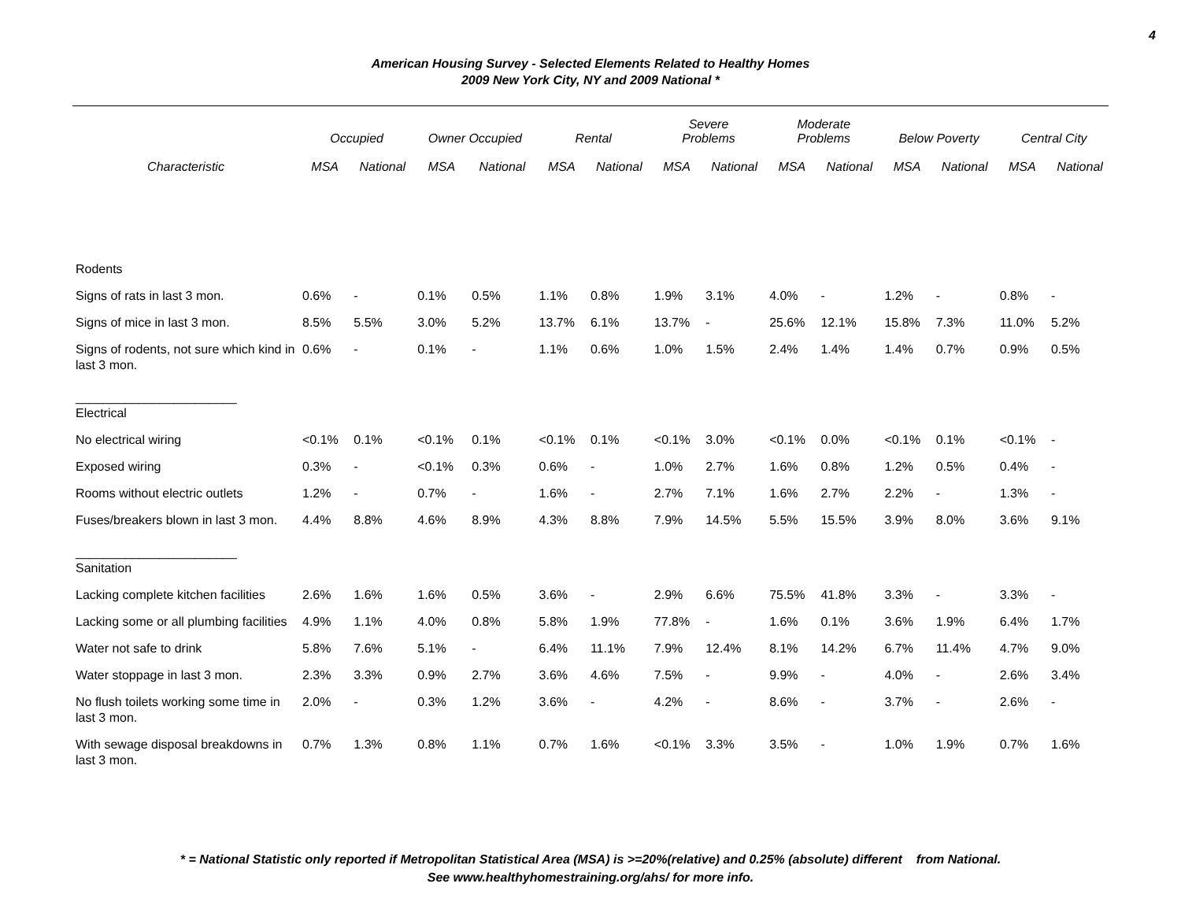4
American Housing Survey - Selected Elements Related to Healthy Homes
2009 New York City, NY and 2009 National *
| | Occupied | | Owner Occupied | | Rental | | Severe Problems | | Moderate Problems | | Below Poverty | | Central City | |
| --- | --- | --- | --- | --- | --- | --- | --- | --- | --- | --- | --- | --- | --- | --- |
| Characteristic | MSA | National | MSA | National | MSA | National | MSA | National | MSA | National | MSA | National | MSA | National |
| Rodents | | | | | | | | | | | | | | |
| Signs of rats in last 3 mon. | 0.6% | - | 0.1% | 0.5% | 1.1% | 0.8% | 1.9% | 3.1% | 4.0% | - | 1.2% | - | 0.8% | - |
| Signs of mice in last 3 mon. | 8.5% | 5.5% | 3.0% | 5.2% | 13.7% | 6.1% | 13.7% | - | 25.6% | 12.1% | 15.8% | 7.3% | 11.0% | 5.2% |
| Signs of rodents, not sure which kind in last 3 mon. | 0.6% | - | 0.1% | - | 1.1% | 0.6% | 1.0% | 1.5% | 2.4% | 1.4% | 1.4% | 0.7% | 0.9% | 0.5% |
| _______________________ Electrical | | | | | | | | | | | | | | |
| No electrical wiring | <0.1% | 0.1% | <0.1% | 0.1% | <0.1% | 0.1% | <0.1% | 3.0% | <0.1% | 0.0% | <0.1% | 0.1% | <0.1% | - |
| Exposed wiring | 0.3% | - | <0.1% | 0.3% | 0.6% | - | 1.0% | 2.7% | 1.6% | 0.8% | 1.2% | 0.5% | 0.4% | - |
| Rooms without electric outlets | 1.2% | - | 0.7% | - | 1.6% | - | 2.7% | 7.1% | 1.6% | 2.7% | 2.2% | - | 1.3% | - |
| Fuses/breakers blown in last 3 mon. | 4.4% | 8.8% | 4.6% | 8.9% | 4.3% | 8.8% | 7.9% | 14.5% | 5.5% | 15.5% | 3.9% | 8.0% | 3.6% | 9.1% |
| _______________________ Sanitation | | | | | | | | | | | | | | |
| Lacking complete kitchen facilities | 2.6% | 1.6% | 1.6% | 0.5% | 3.6% | - | 2.9% | 6.6% | 75.5% | 41.8% | 3.3% | - | 3.3% | - |
| Lacking some or all plumbing facilities | 4.9% | 1.1% | 4.0% | 0.8% | 5.8% | 1.9% | 77.8% | - | 1.6% | 0.1% | 3.6% | 1.9% | 6.4% | 1.7% |
| Water not safe to drink | 5.8% | 7.6% | 5.1% | - | 6.4% | 11.1% | 7.9% | 12.4% | 8.1% | 14.2% | 6.7% | 11.4% | 4.7% | 9.0% |
| Water stoppage in last 3 mon. | 2.3% | 3.3% | 0.9% | 2.7% | 3.6% | 4.6% | 7.5% | - | 9.9% | - | 4.0% | - | 2.6% | 3.4% |
| No flush toilets working some time in last 3 mon. | 2.0% | - | 0.3% | 1.2% | 3.6% | - | 4.2% | - | 8.6% | - | 3.7% | - | 2.6% | - |
| With sewage disposal breakdowns in last 3 mon. | 0.7% | 1.3% | 0.8% | 1.1% | 0.7% | 1.6% | <0.1% | 3.3% | 3.5% | - | 1.0% | 1.9% | 0.7% | 1.6% |
* = National Statistic only reported if Metropolitan Statistical Area (MSA) is >=20%(relative) and 0.25% (absolute) different from National.
See www.healthyhomestraining.org/ahs/ for more info.